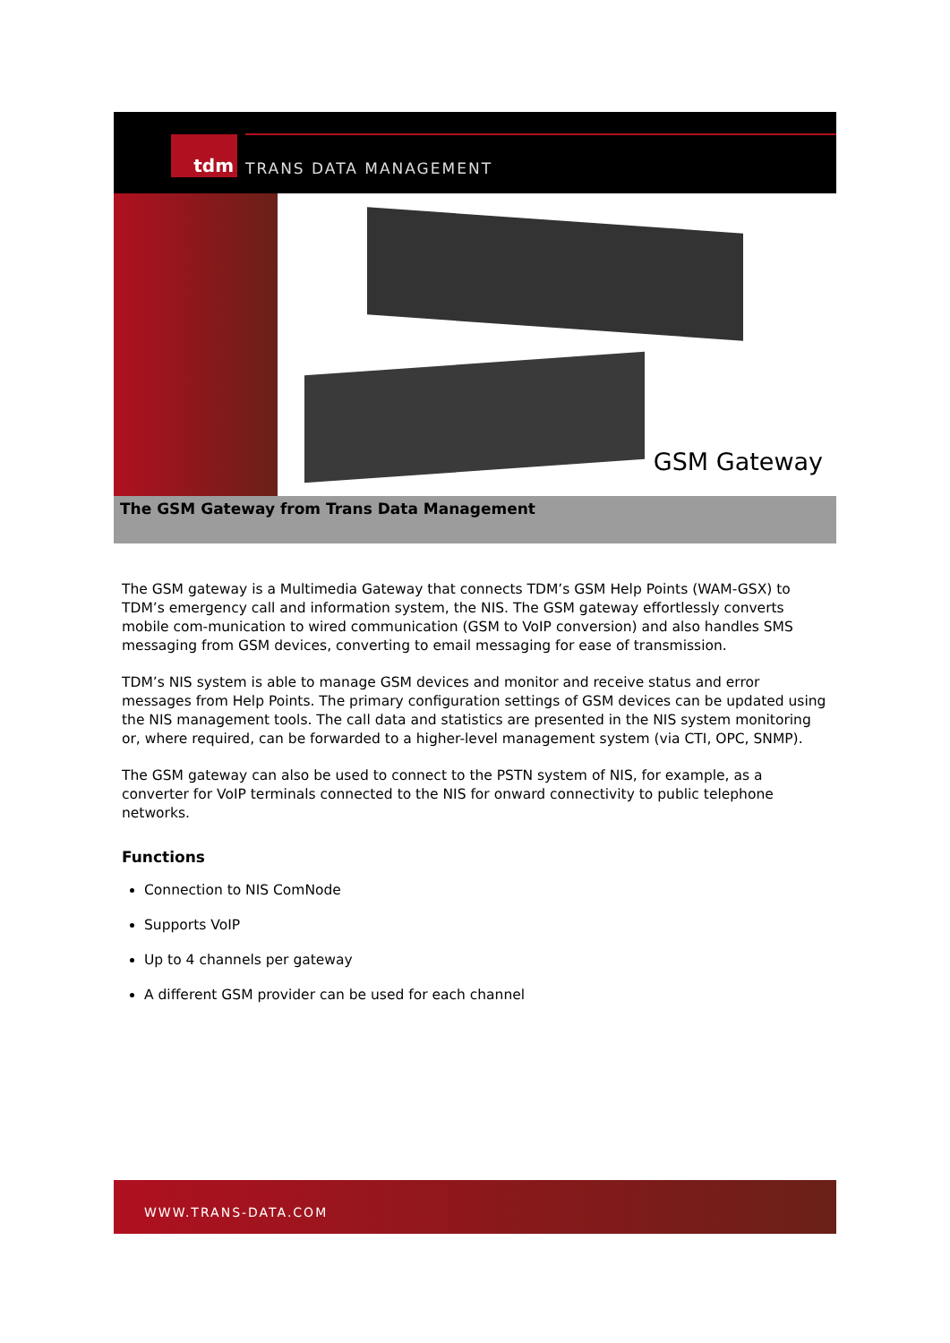tdm
TRANS DATA MANAGEMENT
GSM Gateway
The GSM Gateway from Trans Data Management
The GSM gateway is a Multimedia Gateway that connects TDM’s GSM Help Points (WAM-GSX) to TDM’s emergency call and information system, the NIS. The GSM gateway effortlessly converts mobile com-munication to wired communication (GSM to VoIP conversion) and also handles SMS messaging from GSM devices, converting to email messaging for ease of transmission.
TDM’s NIS system is able to manage GSM devices and monitor and receive status and error messages from Help Points. The primary configuration settings of GSM devices can be updated using the NIS management tools. The call data and statistics are presented in the NIS system monitoring or, where required, can be forwarded to a higher-level management system (via CTI, OPC, SNMP).
The GSM gateway can also be used to connect to the PSTN system of NIS, for example, as a converter for VoIP terminals connected to the NIS for onward connectivity to public telephone networks.
Functions
Connection to NIS ComNode
Supports VoIP
Up to 4 channels per gateway
A different GSM provider can be used for each channel
WWW.TRANS-DATA.COM